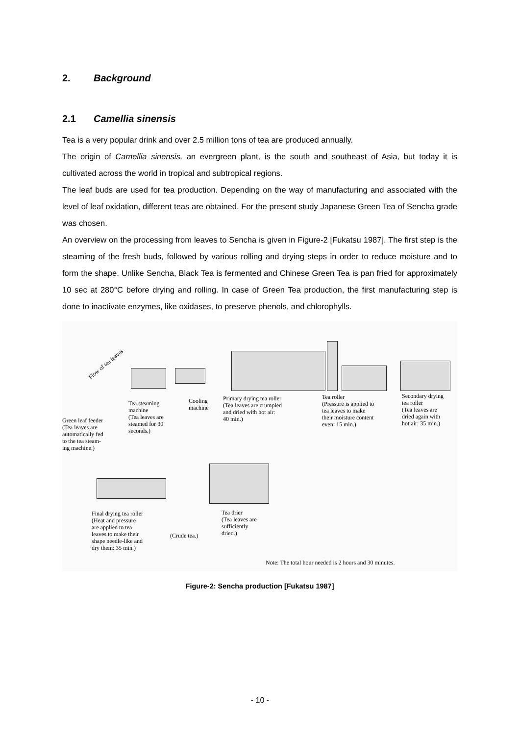2. Background
2.1 Camellia sinensis
Tea is a very popular drink and over 2.5 million tons of tea are produced annually.
The origin of Camellia sinensis, an evergreen plant, is the south and southeast of Asia, but today it is cultivated across the world in tropical and subtropical regions.
The leaf buds are used for tea production. Depending on the way of manufacturing and associated with the level of leaf oxidation, different teas are obtained. For the present study Japanese Green Tea of Sencha grade was chosen.
An overview on the processing from leaves to Sencha is given in Figure-2 [Fukatsu 1987]. The first step is the steaming of the fresh buds, followed by various rolling and drying steps in order to reduce moisture and to form the shape. Unlike Sencha, Black Tea is fermented and Chinese Green Tea is pan fried for approximately 10 sec at 280°C before drying and rolling. In case of Green Tea production, the first manufacturing step is done to inactivate enzymes, like oxidases, to preserve phenols, and chlorophylls.
Flow of tea leaves
Green leaf feeder
(Tea leaves are
automatically fed
to the tea steam-
ing machine.)
Tea steaming
machine
(Tea leaves are
steamed for 30
seconds.)
Cooling
machine
Primary drying tea roller
(Tea leaves are crumpled
and dried with hot air:
40 min.)
Tea roller
(Pressure is applied to
tea leaves to make
their moisture content
even: 15 min.)
Secondary drying
tea roller
(Tea leaves are
dried again with
hot air: 35 min.)
Final drying tea roller
(Heat and pressure
are applied to tea
leaves to make their
shape needle-like and
dry them: 35 min.)
(Crude tea.)
Tea drier
(Tea leaves are
sufficiently
dried.)
Note: The total hour needed is 2 hours and 30 minutes.
Figure-2: Sencha production [Fukatsu 1987]
- 10 -